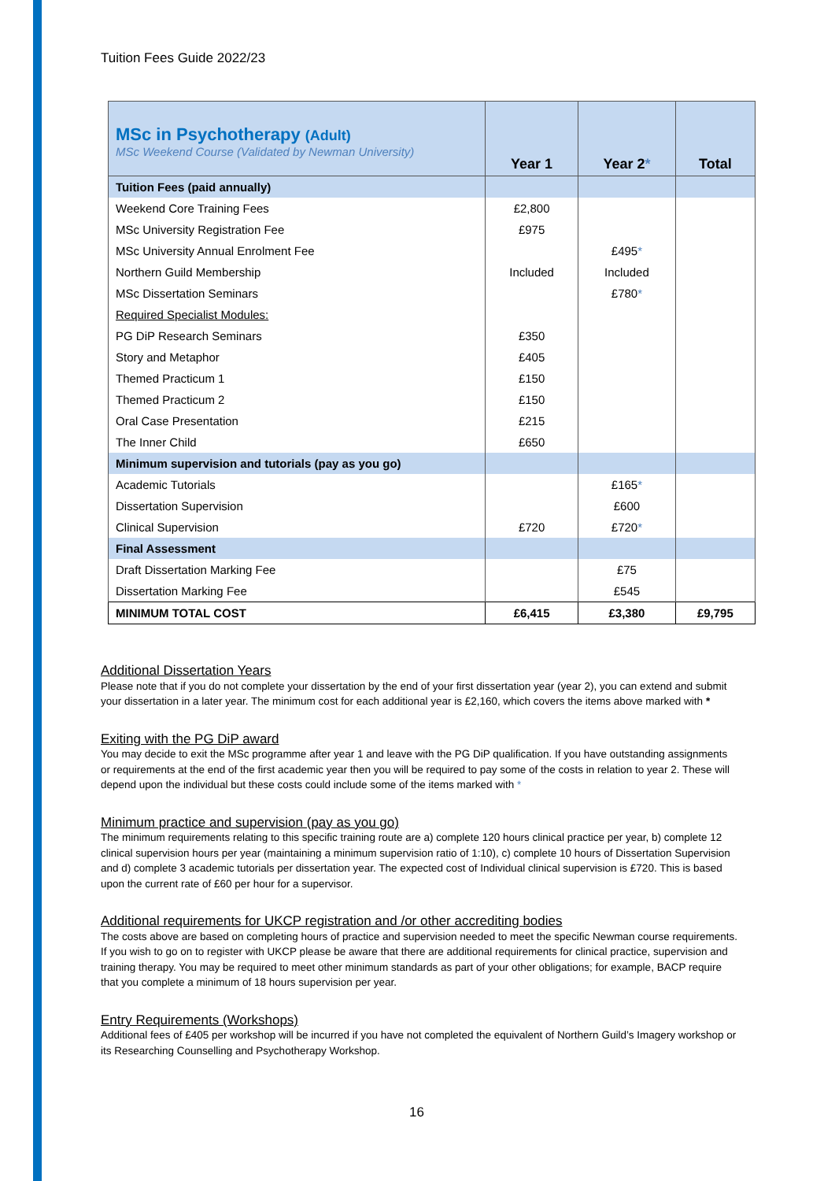Tuition Fees Guide 2022/23
| MSc in Psychotherapy (Adult) MSc Weekend Course (Validated by Newman University) | Year 1 | Year 2 * | Total |
| Tuition Fees (paid annually) | | | |
| Weekend Core Training Fees | £2,800 | | |
| MSc University Registration Fee | £975 | | |
| MSc University Annual Enrolment Fee | | £495 * | |
| Northern Guild Membership | Included | Included | |
| MSc Dissertation Seminars | | £780 * | |
| Required Specialist Modules: | | | |
| PG DiP Research Seminars | £350 | | |
| Story and Metaphor | £405 | | |
| Themed Practicum 1 | £150 | | |
| Themed Practicum 2 | £150 | | |
| Oral Case Presentation | £215 | | |
| The Inner Child | £650 | | |
| Minimum supervision and tutorials (pay as you go) | | | |
| Academic Tutorials | | £165 * | |
| Dissertation Supervision | | £600 | |
| Clinical Supervision | £720 | £720 * | |
| Final Assessment | | | |
| Draft Dissertation Marking Fee | | £75 | |
| Dissertation Marking Fee | | £545 | |
| MINIMUM TOTAL COST | £6,415 | £3,380 | £9,795 |
Additional Dissertation Years
Please note that if you do not complete your dissertation by the end of your first dissertation year (year 2), you can extend and submit your dissertation in a later year. The minimum cost for each additional year is £2,160, which covers the items above marked with *
Exiting with the PG DiP award
You may decide to exit the MSc programme after year 1 and leave with the PG DiP qualification. If you have outstanding assignments or requirements at the end of the first academic year then you will be required to pay some of the costs in relation to year 2. These will depend upon the individual but these costs could include some of the items marked with *
Minimum practice and supervision (pay as you go)
The minimum requirements relating to this specific training route are a) complete 120 hours clinical practice per year, b) complete 12 clinical supervision hours per year (maintaining a minimum supervision ratio of 1:10), c) complete 10 hours of Dissertation Supervision and d) complete 3 academic tutorials per dissertation year. The expected cost of Individual clinical supervision is £720. This is based upon the current rate of £60 per hour for a supervisor.
Additional requirements for UKCP registration and /or other accrediting bodies
The costs above are based on completing hours of practice and supervision needed to meet the specific Newman course requirements. If you wish to go on to register with UKCP please be aware that there are additional requirements for clinical practice, supervision and training therapy. You may be required to meet other minimum standards as part of your other obligations; for example, BACP require that you complete a minimum of 18 hours supervision per year.
Entry Requirements (Workshops)
Additional fees of £405 per workshop will be incurred if you have not completed the equivalent of Northern Guild’s Imagery workshop or its Researching Counselling and Psychotherapy Workshop.
16